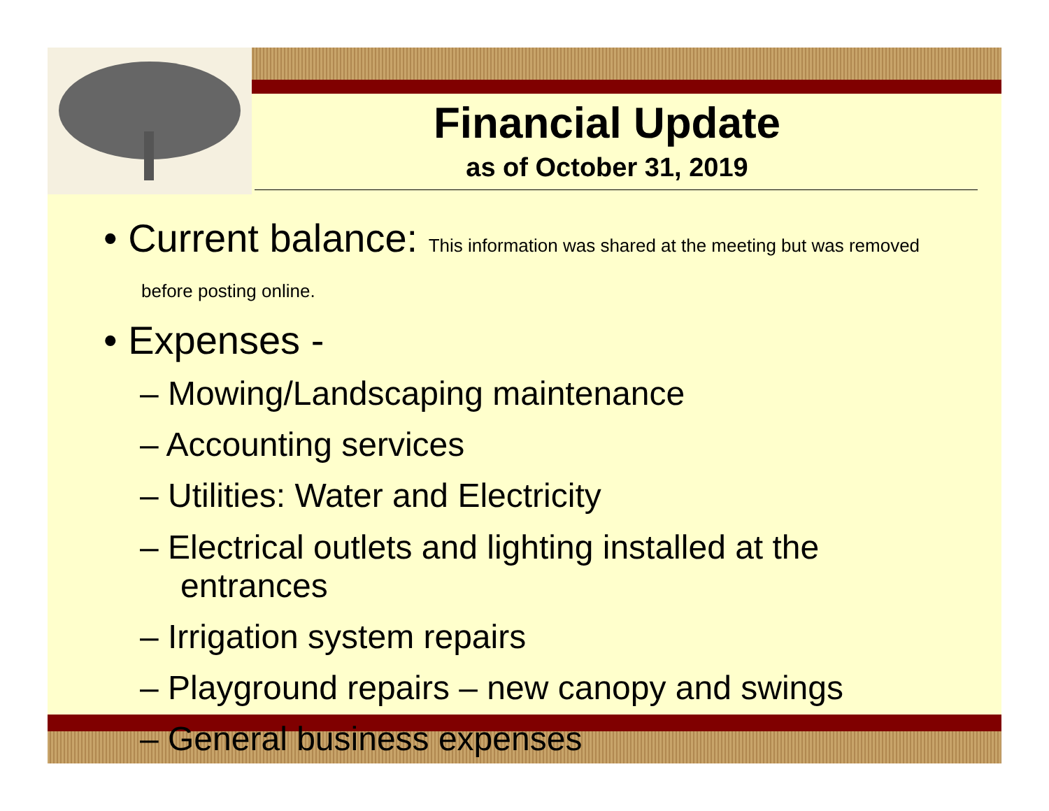Financial Update
as of October 31, 2019
• Current balance: This information was shared at the meeting but was removed before posting online.
• Expenses -
– Mowing/Landscaping maintenance
– Accounting services
– Utilities: Water and Electricity
– Electrical outlets and lighting installed at the entrances
– Irrigation system repairs
– Playground repairs – new canopy and swings
– General business expenses